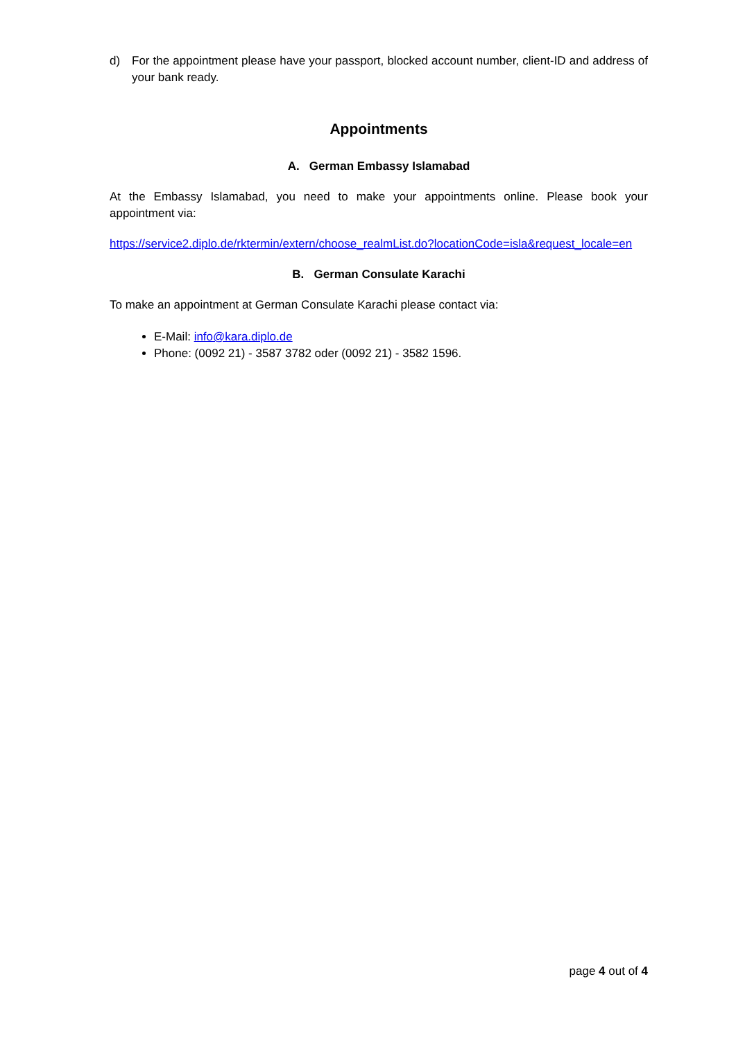d) For the appointment please have your passport, blocked account number, client-ID and address of your bank ready.
Appointments
A. German Embassy Islamabad
At the Embassy Islamabad, you need to make your appointments online. Please book your appointment via:
https://service2.diplo.de/rktermin/extern/choose_realmList.do?locationCode=isla&request_locale=en
B. German Consulate Karachi
To make an appointment at German Consulate Karachi please contact via:
E-Mail: info@kara.diplo.de
Phone: (0092 21) - 3587 3782 oder (0092 21) - 3582 1596.
page 4 out of 4